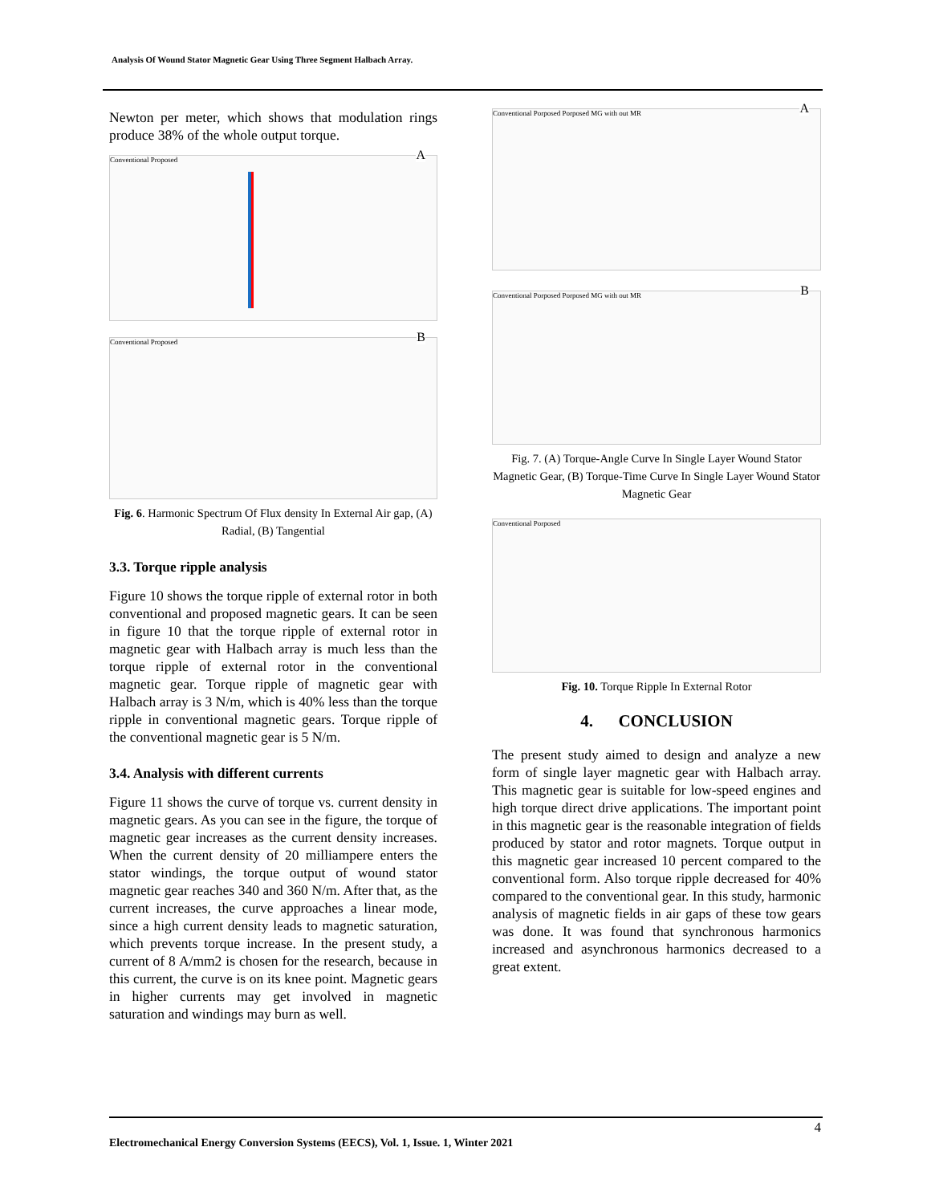Analysis Of Wound Stator Magnetic Gear Using Three Segment Halbach Array.
Newton per meter, which shows that modulation rings produce 38% of the whole output torque.
A
Conventional Proposed
B Conventional Proposed
Fig. 6. Harmonic Spectrum Of Flux density In External Air gap, (A) Radial, (B) Tangential
3.3. Torque ripple analysis
Figure 10 shows the torque ripple of external rotor in both conventional and proposed magnetic gears. It can be seen in figure 10 that the torque ripple of external rotor in magnetic gear with Halbach array is much less than the torque ripple of external rotor in the conventional magnetic gear. Torque ripple of magnetic gear with Halbach array is 3 N/m, which is 40% less than the torque ripple in conventional magnetic gears. Torque ripple of the conventional magnetic gear is 5 N/m.
3.4. Analysis with different currents
Figure 11 shows the curve of torque vs. current density in magnetic gears. As you can see in the figure, the torque of magnetic gear increases as the current density increases. When the current density of 20 milliampere enters the stator windings, the torque output of wound stator magnetic gear reaches 340 and 360 N/m. After that, as the current increases, the curve approaches a linear mode, since a high current density leads to magnetic saturation, which prevents torque increase. In the present study, a current of 8 A/mm2 is chosen for the research, because in this current, the curve is on its knee point. Magnetic gears in higher currents may get involved in magnetic saturation and windings may burn as well.
A Conventional Porposed Porposed MG with out MR
B Conventional Porposed Porposed MG with out MR
Fig. 7. (A) Torque-Angle Curve In Single Layer Wound Stator Magnetic Gear, (B) Torque-Time Curve In Single Layer Wound Stator Magnetic Gear
Conventional Porposed
Fig. 10. Torque Ripple In External Rotor
4. CONCLUSION
The present study aimed to design and analyze a new form of single layer magnetic gear with Halbach array. This magnetic gear is suitable for low-speed engines and high torque direct drive applications. The important point in this magnetic gear is the reasonable integration of fields produced by stator and rotor magnets. Torque output in this magnetic gear increased 10 percent compared to the conventional form. Also torque ripple decreased for 40% compared to the conventional gear. In this study, harmonic analysis of magnetic fields in air gaps of these tow gears was done. It was found that synchronous harmonics increased and asynchronous harmonics decreased to a great extent.
4
Electromechanical Energy Conversion Systems (EECS), Vol. 1, Issue. 1, Winter 2021